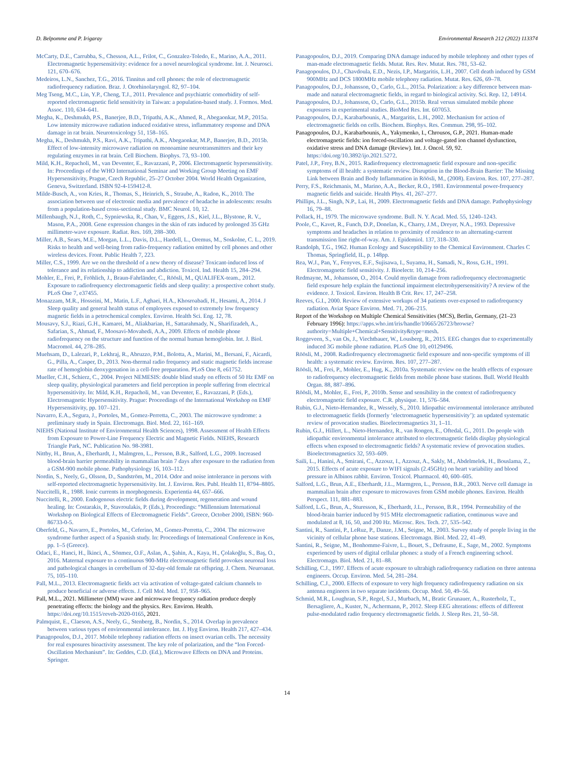D. Belpomme and P. Irigaray Environmental Research 212 (2022) 113374
McCarty, D.E., Carrubba, S., Chesson, A.L., Frilot, C., Gonzalez-Toledo, E., Marino, A.A., 2011. Electromagnetic hypersensitivity: evidence for a novel neurological syndrome. Int. J. Neurosci. 121, 670–676.
Medeiros, L.N., Sanchez, T.G., 2016. Tinnitus and cell phones: the role of electromagnetic radiofrequency radiation. Braz. J. Otorhinolaryngol. 82, 97–104.
Meg Tseng, M.C., Lin, Y.P., Cheng, T.J., 2011. Prevalence and psychiatric comorbidity of self-reported electromagnetic field sensitivity in Taiwan: a population-based study. J. Formos. Med. Assoc. 110, 634–641.
Megha, K., Deshmukh, P.S., Banerjee, B.D., Tripathi, A.K., Ahmed, R., Abegaonkar, M.P., 2015a. Low intensity microwave radiation induced oxidative stress, inflammatory response and DNA damage in rat brain. Neurotoxicology 51, 158–165.
Megha, K., Deshmukh, P.S., Ravi, A.K., Tripathi, A.K., Abegaonkar, M.P., Banerjee, B.D., 2015b. Effect of low-intensity microwave radiation on monoamine neurotransmitters and their key regulating enzymes in rat brain. Cell Biochem. Biophys. 73, 93–100.
Mild, K.H., Repacholi, M., van Deventer, E., Ravazzani, P., 2006. Electromagnetic hypersensitivity. In: Proceedings of the WHO International Seminar and Working Group Meeting on EMF Hypersensitivity, Prague, Czech Republic, 25–27 October 2004. World Health Organization, Geneva, Switzerland. ISBN 92-4-159412-8.
Milde-Busch, A., von Kries, R., Thomas, S., Heinrich, S., Straube, A., Radon, K., 2010. The association between use of electronic media and prevalence of headache in adolescents: results from a population-based cross-sectional study. BMC Neurol. 10, 12.
Millenbaugh, N.J., Roth, C., Sypniewska, R., Chan, V., Eggers, J.S., Kiel, J.L., Blystone, R. V., Mason, P.A., 2008. Gene expression changes in the skin of rats induced by prolonged 35 GHz millimeter-wave exposure. Radiat. Res. 169, 288–300.
Miller, A.B., Sears, M.E., Morgan, L.L., Davis, D.L., Hardell, L., Oremus, M., Soskolne, C. L., 2019. Risks to health and well-being from radio-frequency radiation emitted by cell phones and other wireless devices. Front. Public Health 7, 223.
Miller, C.S., 1999. Are we on the threshold of a new theory of disease? Toxicant-induced loss of tolerance and its relationship to addiction and abdiction. Toxicol. Ind. Health 15, 284–294.
Mohler, E., Frei, P., Fröhlich, J., Braun-Fahrländer, C., Röösli, M., QUALIFEX-team., 2012. Exposure to radiofrequency electromagnetic fields and sleep quality: a prospective cohort study. PLoS One 7, e37455.
Monazzam, M.R., Hosseini, M., Matin, L.F., Aghaei, H.A., Khosroabadi, H., Hesami, A., 2014. J Sleep quality and general health status of employees exposed to extremely low frequency magnetic fields in a petrochemical complex. Environ. Health Sci. Eng. 12, 78.
Mousavy, S.J., Riazi, G.H., Kamarei, M., Aliakbarian, H., Sattarahmady, N., Sharifizadeh, A., Safarian, S., Ahmad, F., Moosavi-Movahedi, A.A., 2009. Effects of mobile phone radiofrequency on the structure and function of the normal human hemoglobin. Int. J. Biol. Macromol. 44, 278–285.
Muehsam, D., Lalezari, P., Lekhraj, R., Abruzzo, P.M., Bolotta, A., Marini, M., Bersani, F., Aicardi, G., Pilla, A., Casper, D., 2013. Non-thermal radio frequency and static magnetic fields increase rate of hemoglobin deoxygenation in a cell-free preparation. PLoS One 8, e61752.
Mueller, C.H., Schierz, C., 2004. Project NEMESIS: double blind study on effects of 50 Hz EMF on sleep quality, physiological parameters and field perception in people suffering from electrical hypersensitivity. In: Mild, K.H., Repacholi, M., van Deventer, E., Ravazzani, P. (Eds.), Electromagnetic Hypersensitivity. Prague: Proceedings of the International Workshop on EMF Hypersensitivity, pp. 107–121.
Navarro, E.A., Segura, J., Portoles, M., Gomez-Perretta, C., 2003. The microwave syndrome: a preliminary study in Spain. Electromagn. Biol. Med. 22, 161–169.
NIEHS (National Institute of Environmental Health Sciences), 1998. Assessment of Health Effects from Exposure to Power-Line Frequency Electric and Magnetic Fields. NIEHS, Research Triangle Park, NC. Publication No. 98-3981.
Nittby, H., Brun, A., Eberhardt, J., Malmgren, L., Persson, B.R., Salford, L.G., 2009. Increased blood-brain barrier permeability in mammalian brain 7 days after exposure to the radiation from a GSM-900 mobile phone. Pathophysiology 16, 103–112.
Nordin, S., Neely, G., Olsson, D., Sandström, M., 2014. Odor and noise intolerance in persons with self-reported electromagnetic hypersensitivity. Int. J. Environ. Res. Publ. Health 11, 8794–8805.
Nuccitelli, R., 1988. Ionic currents in morphogenesis. Experientia 44, 657–666.
Nuccitelli, R., 2000. Endogenous electric fields during development, regeneration and wound healing. In: Costarakis, P., Stavroulakis, P. (Eds.), Proceedings: “Millennium International Workshop on Biological Effects of Electromagnetic Fields”. Greece, October 2000, ISBN: 960-86733-0-5.
Oberfeld, G., Navarro, E., Portoles, M., Ceferino, M., Gomez-Perretta, C., 2004. The microwave syndrome further aspect of a Spanish study. In: Proceedings of International Conference in Kos, pp. 1–5 (Greece).
Odaci, E., Hanci, H., İkinci, A., Sönmez, O.F., Aslan, A., Şahin, A., Kaya, H., Çolakoğlu, S., Baş, O., 2016. Maternal exposure to a continuous 900-MHz electromagnetic field provokes neuronal loss and pathological changes in cerebellum of 32-day-old female rat offspring. J. Chem. Neuroanat. 75, 105–110.
Pall, M.L., 2013. Electromagnetic fields act via activation of voltage-gated calcium channels to produce beneficial or adverse effects. J. Cell Mol. Med. 17, 958–965.
Pall, M.L., 2021. Millimeter (MM) wave and microwave frequency radiation produce deeply penetrating effects: the biology and the physics. Rev. Environ. Health. https://doi.org/10.1515/reveh-2020-0165, 2021.
Palmquist, E., Claeson, A.S., Neely, G., Stenberg, B., Nordin, S., 2014. Overlap in prevalence between various types of environmental intolerance. Int. J. Hyg Environ. Health 217, 427–434.
Panagopoulos, D.J., 2017. Mobile telephony radiation effects on insect ovarian cells. The necessity for real exposures bioactivity assessment. The key role of polarization, and the “Ion Forced-Oscillation Mechanism”. In: Geddes, C.D. (Ed.), Microwave Effects on DNA and Proteins. Springer.
Panagopoulos, D.J., 2019. Comparing DNA damage induced by mobile telephony and other types of man-made electromagnetic fields. Mutat. Res. Rev. Mutat. Res. 781, 53–62.
Panagopoulos, D.J., Chavdoula, E.D., Nezis, I.P., Margaritis, L.H., 2007. Cell death induced by GSM 900MHz and DCS 1800MHz mobile telephony radiation. Mutat. Res. 626, 69–78.
Panagopoulos, D.J., Johansson, O., Carlo, G.L., 2015a. Polarization: a key difference between man-made and natural electromagnetic fields, in regard to biological activity. Sci. Rep. 12, 14914.
Panagopoulos, D.J., Johansson, O., Carlo, G.L., 2015b. Real versus simulated mobile phone exposures in experimental studies. BioMed Res. Int. 607053.
Panagopoulos, D.J., Karabarbounis, A., Margaritis, L.H., 2002. Mechanism for action of electromagnetic fields on cells. Biochem. Biophys. Res. Commun. 298, 95–102.
Panagopoulos, D.J., Karabarbounis, A., Yakymenko, I., Chrousos, G.P., 2021. Human-made electromagnetic fields: ion forced-oscillation and voltage-gated ion channel dysfunction, oxidative stress and DNA damage (Review). Int. J. Oncol. 59, 92. https://doi.org/10.3892/ijo.2021.5272.
Patel, J.P., Frey, B.N., 2015. Radiofrequency electromagnetic field exposure and non-specific symptoms of ill health: a systematic review. Disruption in the Blood-Brain Barrier: The Missing Link between Brain and Body Inflammation in Röösli, M., (2008). Environ. Res. 107, 277–287.
Perry, F.S., Reichmanis, M., Marino, A.A., Becker, R.O., 1981. Environmental power-frequency magnetic fields and suicide. Health Phys. 41, 267–277.
Phillips, J.L., Singh, N.P., Lai, H., 2009. Electromagnetic fields and DNA damage. Pathophysiology 16, 79–88.
Pollack, H., 1979. The microwave syndrome. Bull. N. Y. Acad. Med. 55, 1240–1243.
Poole, C., Kavet, R., Funch, D.P., Donelan, K., Charry, J.M., Dreyer, N.A., 1993. Depressive symptoms and headaches in relation to proximity of residence to an alternating-current transmission line right-of-way. Am. J. Epidemiol. 137, 318–330.
Randolph, T.G., 1962. Human Ecology and Susceptibility to the Chemical Environment. Charles C Thomas, Springfield, IL, p. 148pp.
Rea, W.J., Pan, Y., Fenyves, E.F., Sujisawa, I., Suyama, H., Samadi, N., Ross, G.H., 1991. Electromagnetic field sensitivity. J. Bioelectr. 10, 214–256.
Redmayne, M., Johansson, O., 2014. Could myelin damage from radiofrequency electromagnetic field exposure help explain the functional impairment electrohypersensitivity? A review of the evidence. J. Toxicol. Environ. Health B Crit. Rev. 17, 247–258.
Reeves, G.I., 2000. Review of extensive workups of 34 patients over-exposed to radiofrequency radiation. Aviat Space Environ. Med. 71, 206–215.
Report of the Workshop on Multiple Chemical Sensitivities (MCS), Berlin, Germany, (21–23 February 1996): https://apps.who.int/iris/handle/10665/26723/browse?authority=Multiple+Chemical+Sensitivity&type=mesh.
Roggeveen, S., van Os, J., Viechtbauer, W., Lousberg, R., 2015. EEG changes due to experimentally induced 3G mobile phone radiation. PLoS One 10, e0129496.
Röösli, M., 2008. Radiofrequency electromagnetic field exposure and non-specific symptoms of ill health: a systematic review. Environ. Res. 107, 277–287.
Röösli, M., Frei, P., Mohler, E., Hug, K., 2010a. Systematic review on the health effects of exposure to radiofrequency electromagnetic fields from mobile phone base stations. Bull. World Health Organ. 88, 887–896.
Röösli, M., Mohler, E., Frei, P., 2010b. Sense and sensibility in the context of radiofrequency electromagnetic field exposure. C.R. physique. 11, 576–584.
Rubin, G.J., Nieto-Hernandez, R., Wessely, S., 2010. Idiopathic environmental intolerance attributed to electromagnetic fields (formerly ‘electromagnetic hypersensitivity’): an updated systematic review of provocation studies. Bioelectromagnetics 31, 1–11.
Rubin, G.J., Hillert, L., Nieto-Hernandez, R., van Rongen, E., Oftedal, G., 2011. Do people with idiopathic environmental intolerance attributed to electromagnetic fields display physiological effects when exposed to electromagnetic fields? A systematic review of provocation studies. Bioelectromagnetics 32, 593–609.
Saili, L., Hanini, A., Smirani, C., Azzouz, I., Azzouz, A., Sakly, M., Abdelmelek, H., Bouslama, Z., 2015. Effects of acute exposure to WIFI signals (2.45GHz) on heart variability and blood pressure in Albinos rabbit. Environ. Toxicol. Pharmacol. 40, 600–605.
Salford, L.G., Brun, A.E., Eberhardt, J.L., Marmgren, L., Persson, B.R., 2003. Nerve cell damage in mammalian brain after exposure to microwaves from GSM mobile phones. Environ. Health Perspect. 111, 881–883.
Salford, L.G., Brun, A., Sturesson, K., Eberhardt, J.L., Persson, B.R., 1994. Permeability of the blood-brain barrier induced by 915 MHz electromagnetic radiation, continuous wave and modulated at 8, 16, 50, and 200 Hz. Microsc. Res. Tech. 27, 535–542.
Santini, R., Santini, P., LeRuz, P., Danze, J.M., Seigne, M., 2003. Survey study of people living in the vicinity of cellular phone base stations. Electromagn. Biol. Med. 22, 41–49.
Santini, R., Seigne, M., Bonhomme-Faivre, L., Bouet, S., Defrasme, E., Sage, M., 2002. Symptoms experienced by users of digital cellular phones: a study of a French engineering school. Electromagn. Biol. Med. 21, 81–88.
Schilling, C.J., 1997. Effects of acute exposure to ultrahigh radiofrequency radiation on three antenna engineers. Occup. Environ. Med. 54, 281–284.
Schilling, C.J., 2000. Effects of exposure to very high frequency radiofrequency radiation on six antenna engineers in two separate incidents. Occup. Med. 50, 49–56.
Schmid, M.R., Loughran, S.P., Regel, S.J., Murbach, M., Bratic Grunauer, A., Rusterholz, T., Bersagliere, A., Kuster, N., Achermann, P., 2012. Sleep EEG alterations: effects of different pulse-modulated radio frequency electromagnetic fields. J. Sleep Res. 21, 50–58.
14